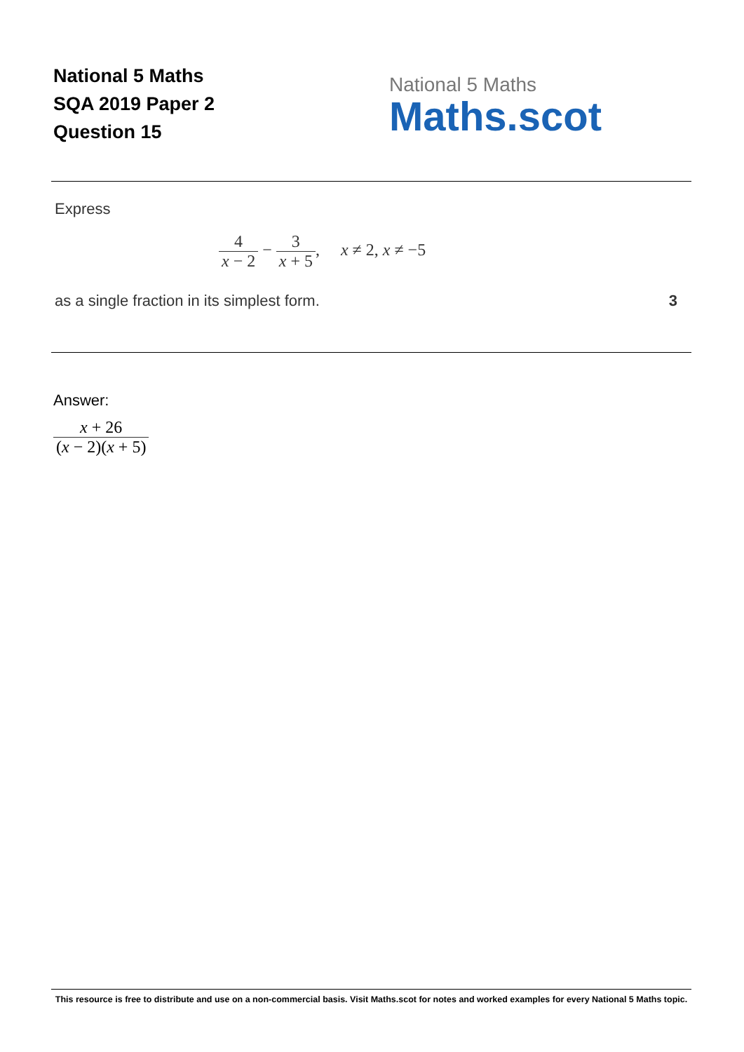National 5 Maths
SQA 2019 Paper 2
Question 15
National 5 Maths
Maths.scot
Express
4 x − 2 − 3 x + 5, x ≠ 2, x ≠ −5
as a single fraction in its simplest form. 3
Answer:
x + 26 (x − 2)(x + 5)
This resource is free to distribute and use on a non-commercial basis. Visit Maths.scot for notes and worked examples for every National 5 Maths topic.